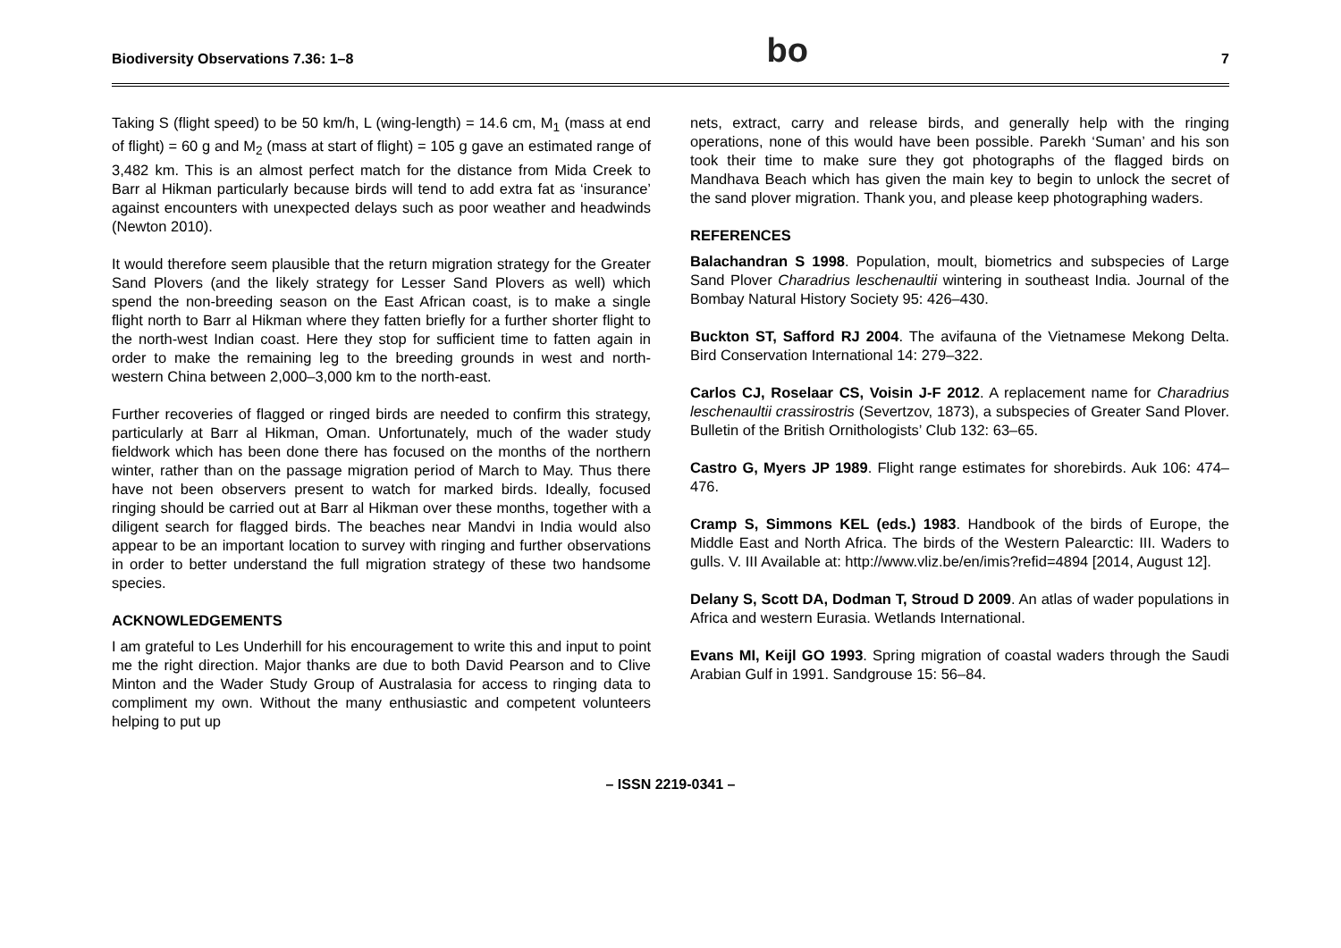Biodiversity Observations 7.36: 1–8 bo 7
Taking S (flight speed) to be 50 km/h, L (wing-length) = 14.6 cm, M<sub>1</sub> (mass at end of flight) = 60 g and M<sub>2</sub> (mass at start of flight) = 105 g gave an estimated range of 3,482 km. This is an almost perfect match for the distance from Mida Creek to Barr al Hikman particularly because birds will tend to add extra fat as ‘insurance’ against encounters with unexpected delays such as poor weather and headwinds (Newton 2010).
It would therefore seem plausible that the return migration strategy for the Greater Sand Plovers (and the likely strategy for Lesser Sand Plovers as well) which spend the non-breeding season on the East African coast, is to make a single flight north to Barr al Hikman where they fatten briefly for a further shorter flight to the north-west Indian coast. Here they stop for sufficient time to fatten again in order to make the remaining leg to the breeding grounds in west and north-western China between 2,000–3,000 km to the north-east.
Further recoveries of flagged or ringed birds are needed to confirm this strategy, particularly at Barr al Hikman, Oman. Unfortunately, much of the wader study fieldwork which has been done there has focused on the months of the northern winter, rather than on the passage migration period of March to May. Thus there have not been observers present to watch for marked birds. Ideally, focused ringing should be carried out at Barr al Hikman over these months, together with a diligent search for flagged birds. The beaches near Mandvi in India would also appear to be an important location to survey with ringing and further observations in order to better understand the full migration strategy of these two handsome species.
ACKNOWLEDGEMENTS
I am grateful to Les Underhill for his encouragement to write this and input to point me the right direction. Major thanks are due to both David Pearson and to Clive Minton and the Wader Study Group of Australasia for access to ringing data to compliment my own. Without the many enthusiastic and competent volunteers helping to put up
nets, extract, carry and release birds, and generally help with the ringing operations, none of this would have been possible. Parekh ‘Suman’ and his son took their time to make sure they got photographs of the flagged birds on Mandhava Beach which has given the main key to begin to unlock the secret of the sand plover migration. Thank you, and please keep photographing waders.
REFERENCES
Balachandran S 1998. Population, moult, biometrics and subspecies of Large Sand Plover Charadrius leschenaultii wintering in southeast India. Journal of the Bombay Natural History Society 95: 426–430.
Buckton ST, Safford RJ 2004. The avifauna of the Vietnamese Mekong Delta. Bird Conservation International 14: 279–322.
Carlos CJ, Roselaar CS, Voisin J-F 2012. A replacement name for Charadrius leschenaultii crassirostris (Severtzov, 1873), a subspecies of Greater Sand Plover. Bulletin of the British Ornithologists’ Club 132: 63–65.
Castro G, Myers JP 1989. Flight range estimates for shorebirds. Auk 106: 474–476.
Cramp S, Simmons KEL (eds.) 1983. Handbook of the birds of Europe, the Middle East and North Africa. The birds of the Western Palearctic: III. Waders to gulls. V. III Available at: http://www.vliz.be/en/imis?refid=4894 [2014, August 12].
Delany S, Scott DA, Dodman T, Stroud D 2009. An atlas of wader populations in Africa and western Eurasia. Wetlands International.
Evans MI, Keijl GO 1993. Spring migration of coastal waders through the Saudi Arabian Gulf in 1991. Sandgrouse 15: 56–84.
– ISSN 2219-0341 –